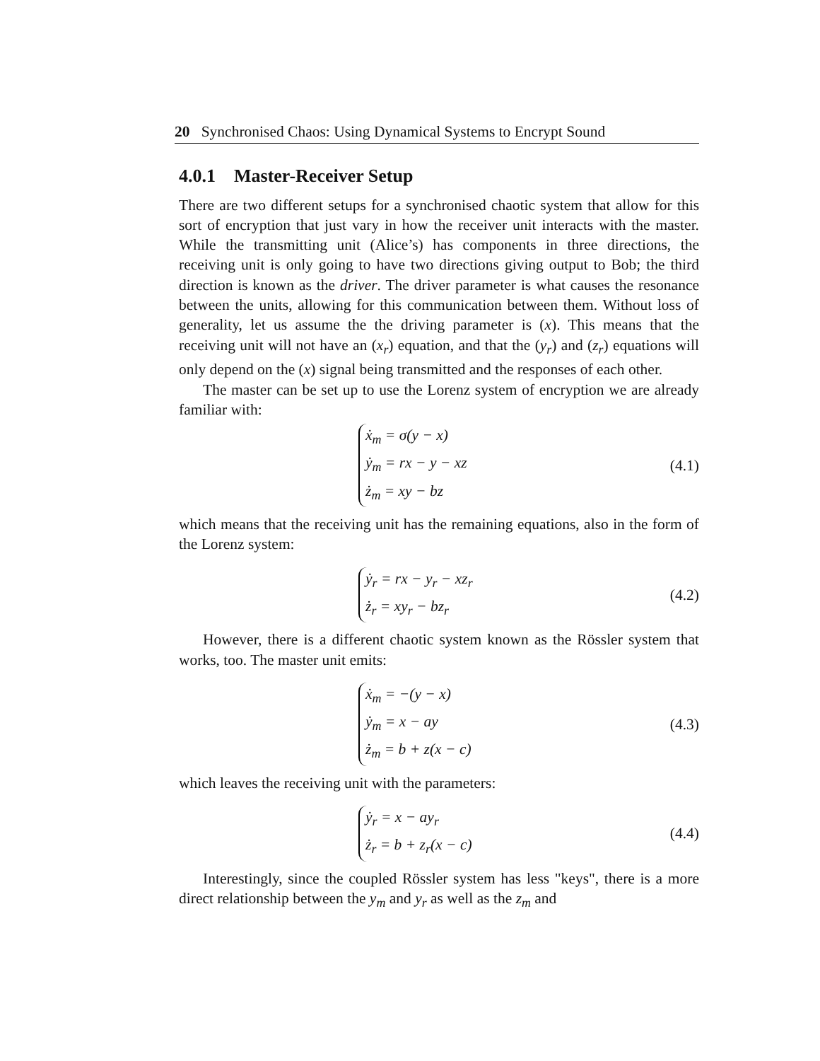20 Synchronised Chaos: Using Dynamical Systems to Encrypt Sound
4.0.1 Master-Receiver Setup
There are two different setups for a synchronised chaotic system that allow for this sort of encryption that just vary in how the receiver unit interacts with the master. While the transmitting unit (Alice’s) has components in three directions, the receiving unit is only going to have two directions giving output to Bob; the third direction is known as the driver. The driver parameter is what causes the resonance between the units, allowing for this communication between them. Without loss of generality, let us assume the the driving parameter is (x). This means that the receiving unit will not have an (x<sub>r</sub>) equation, and that the (y<sub>r</sub>) and (z<sub>r</sub>) equations will only depend on the (x) signal being transmitted and the responses of each other.
The master can be set up to use the Lorenz system of encryption we are already familiar with:
ẋ<sub>m</sub> = σ(y − x)
ẏ<sub>m</sub> = rx − y − xz
ż<sub>m</sub> = xy − bz
(4.1)
which means that the receiving unit has the remaining equations, also in the form of the Lorenz system:
ẏ<sub>r</sub> = rx − y<sub>r</sub> − xz<sub>r</sub>
ż<sub>r</sub> = xy<sub>r</sub> − bz<sub>r</sub>
(4.2)
However, there is a different chaotic system known as the Rössler system that works, too. The master unit emits:
ẋ<sub>m</sub> = −(y − x)
ẏ<sub>m</sub> = x − ay
ż<sub>m</sub> = b + z(x − c)
(4.3)
which leaves the receiving unit with the parameters:
ẏ<sub>r</sub> = x − ay<sub>r</sub>
ż<sub>r</sub> = b + z<sub>r</sub>(x − c)
(4.4)
Interestingly, since the coupled Rössler system has less "keys", there is a more direct relationship between the y<sub>m</sub> and y<sub>r</sub> as well as the z<sub>m</sub> and